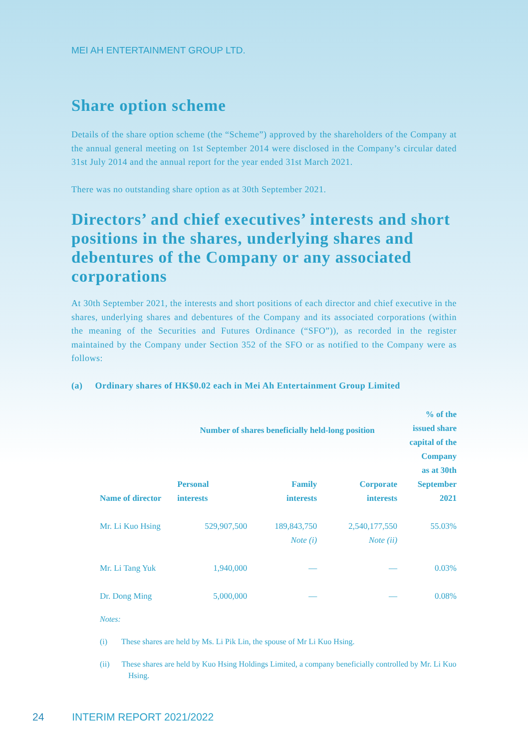MEI AH ENTERTAINMENT GROUP LTD.
Share option scheme
Details of the share option scheme (the “Scheme”) approved by the shareholders of the Company at the annual general meeting on 1st September 2014 were disclosed in the Company’s circular dated 31st July 2014 and the annual report for the year ended 31st March 2021.
There was no outstanding share option as at 30th September 2021.
Directors’ and chief executives’ interests and short positions in the shares, underlying shares and debentures of the Company or any associated corporations
At 30th September 2021, the interests and short positions of each director and chief executive in the shares, underlying shares and debentures of the Company and its associated corporations (within the meaning of the Securities and Futures Ordinance (“SFO”)), as recorded in the register maintained by the Company under Section 352 of the SFO or as notified to the Company were as follows:
(a) Ordinary shares of HK$0.02 each in Mei Ah Entertainment Group Limited
| Name of director | Number of shares beneficially held-long position | | | % of the issued share capital of the Company as at 30th September 2021 |
| --- | --- | --- | --- | --- |
| | Personal interests | Family interests | Corporate interests | |
| Mr. Li Kuo Hsing | 529,907,500 | 189,843,750 Note (i) | 2,540,177,550 Note (ii) | 55.03% |
| Mr. Li Tang Yuk | 1,940,000 | — | — | 0.03% |
| Dr. Dong Ming | 5,000,000 | — | — | 0.08% |
Notes:
(i) These shares are held by Ms. Li Pik Lin, the spouse of Mr Li Kuo Hsing.
(ii) These shares are held by Kuo Hsing Holdings Limited, a company beneficially controlled by Mr. Li Kuo Hsing.
24 INTERIM REPORT 2021/2022